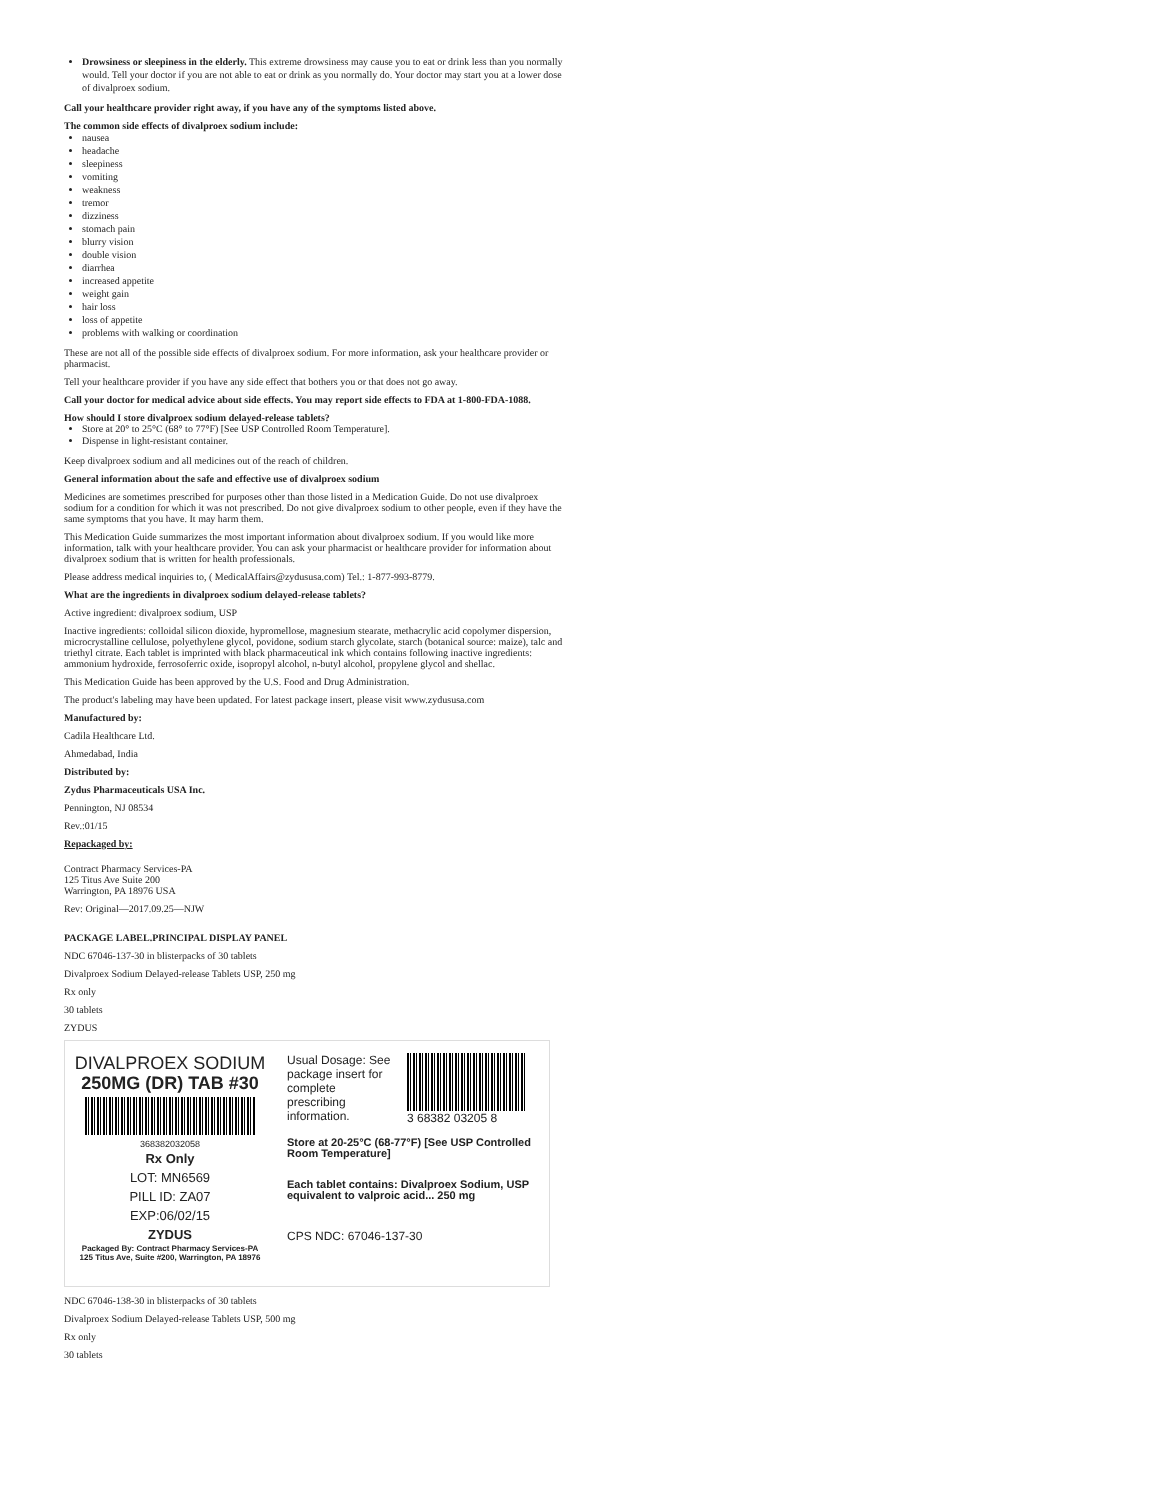Drowsiness or sleepiness in the elderly. This extreme drowsiness may cause you to eat or drink less than you normally would. Tell your doctor if you are not able to eat or drink as you normally do. Your doctor may start you at a lower dose of divalproex sodium.
Call your healthcare provider right away, if you have any of the symptoms listed above.
The common side effects of divalproex sodium include:
nausea
headache
sleepiness
vomiting
weakness
tremor
dizziness
stomach pain
blurry vision
double vision
diarrhea
increased appetite
weight gain
hair loss
loss of appetite
problems with walking or coordination
These are not all of the possible side effects of divalproex sodium. For more information, ask your healthcare provider or pharmacist.
Tell your healthcare provider if you have any side effect that bothers you or that does not go away.
Call your doctor for medical advice about side effects. You may report side effects to FDA at 1-800-FDA-1088.
How should I store divalproex sodium delayed-release tablets?
Store at 20° to 25°C (68° to 77°F) [See USP Controlled Room Temperature].
Dispense in light-resistant container.
Keep divalproex sodium and all medicines out of the reach of children.
General information about the safe and effective use of divalproex sodium
Medicines are sometimes prescribed for purposes other than those listed in a Medication Guide. Do not use divalproex sodium for a condition for which it was not prescribed. Do not give divalproex sodium to other people, even if they have the same symptoms that you have. It may harm them.
This Medication Guide summarizes the most important information about divalproex sodium. If you would like more information, talk with your healthcare provider. You can ask your pharmacist or healthcare provider for information about divalproex sodium that is written for health professionals.
Please address medical inquiries to, ( MedicalAffairs@zydususa.com) Tel.: 1-877-993-8779.
What are the ingredients in divalproex sodium delayed-release tablets?
Active ingredient: divalproex sodium, USP
Inactive ingredients: colloidal silicon dioxide, hypromellose, magnesium stearate, methacrylic acid copolymer dispersion, microcrystalline cellulose, polyethylene glycol, povidone, sodium starch glycolate, starch (botanical source: maize), talc and triethyl citrate. Each tablet is imprinted with black pharmaceutical ink which contains following inactive ingredients: ammonium hydroxide, ferrosoferric oxide, isopropyl alcohol, n-butyl alcohol, propylene glycol and shellac.
This Medication Guide has been approved by the U.S. Food and Drug Administration.
The product's labeling may have been updated. For latest package insert, please visit www.zydususa.com
Manufactured by:
Cadila Healthcare Ltd.
Ahmedabad, India
Distributed by:
Zydus Pharmaceuticals USA Inc.
Pennington, NJ 08534
Rev.:01/15
Repackaged by:
Contract Pharmacy Services-PA
125 Titus Ave Suite 200
Warrington, PA 18976 USA
Rev: Original—2017.09.25—NJW
PACKAGE LABEL.PRINCIPAL DISPLAY PANEL
NDC 67046-137-30 in blisterpacks of 30 tablets
Divalproex Sodium Delayed-release Tablets USP, 250 mg
Rx only
30 tablets
ZYDUS
DIVALPROEX SODIUM
250MG (DR) TAB #30
368382032058
Rx Only
LOT: MN6569
PILL ID: ZA07
EXP:06/02/15
ZYDUS
Packaged By: Contract Pharmacy Services-PA
125 Titus Ave, Suite #200, Warrington, PA 18976
Usual Dosage: See package insert for complete prescribing information.
3 68382 03205 8
Store at 20-25°C (68-77°F) [See USP Controlled Room Temperature]
Each tablet contains: Divalproex Sodium, USP equivalent to valproic acid... 250 mg
CPS NDC: 67046-137-30
NDC 67046-138-30 in blisterpacks of 30 tablets
Divalproex Sodium Delayed-release Tablets USP, 500 mg
Rx only
30 tablets